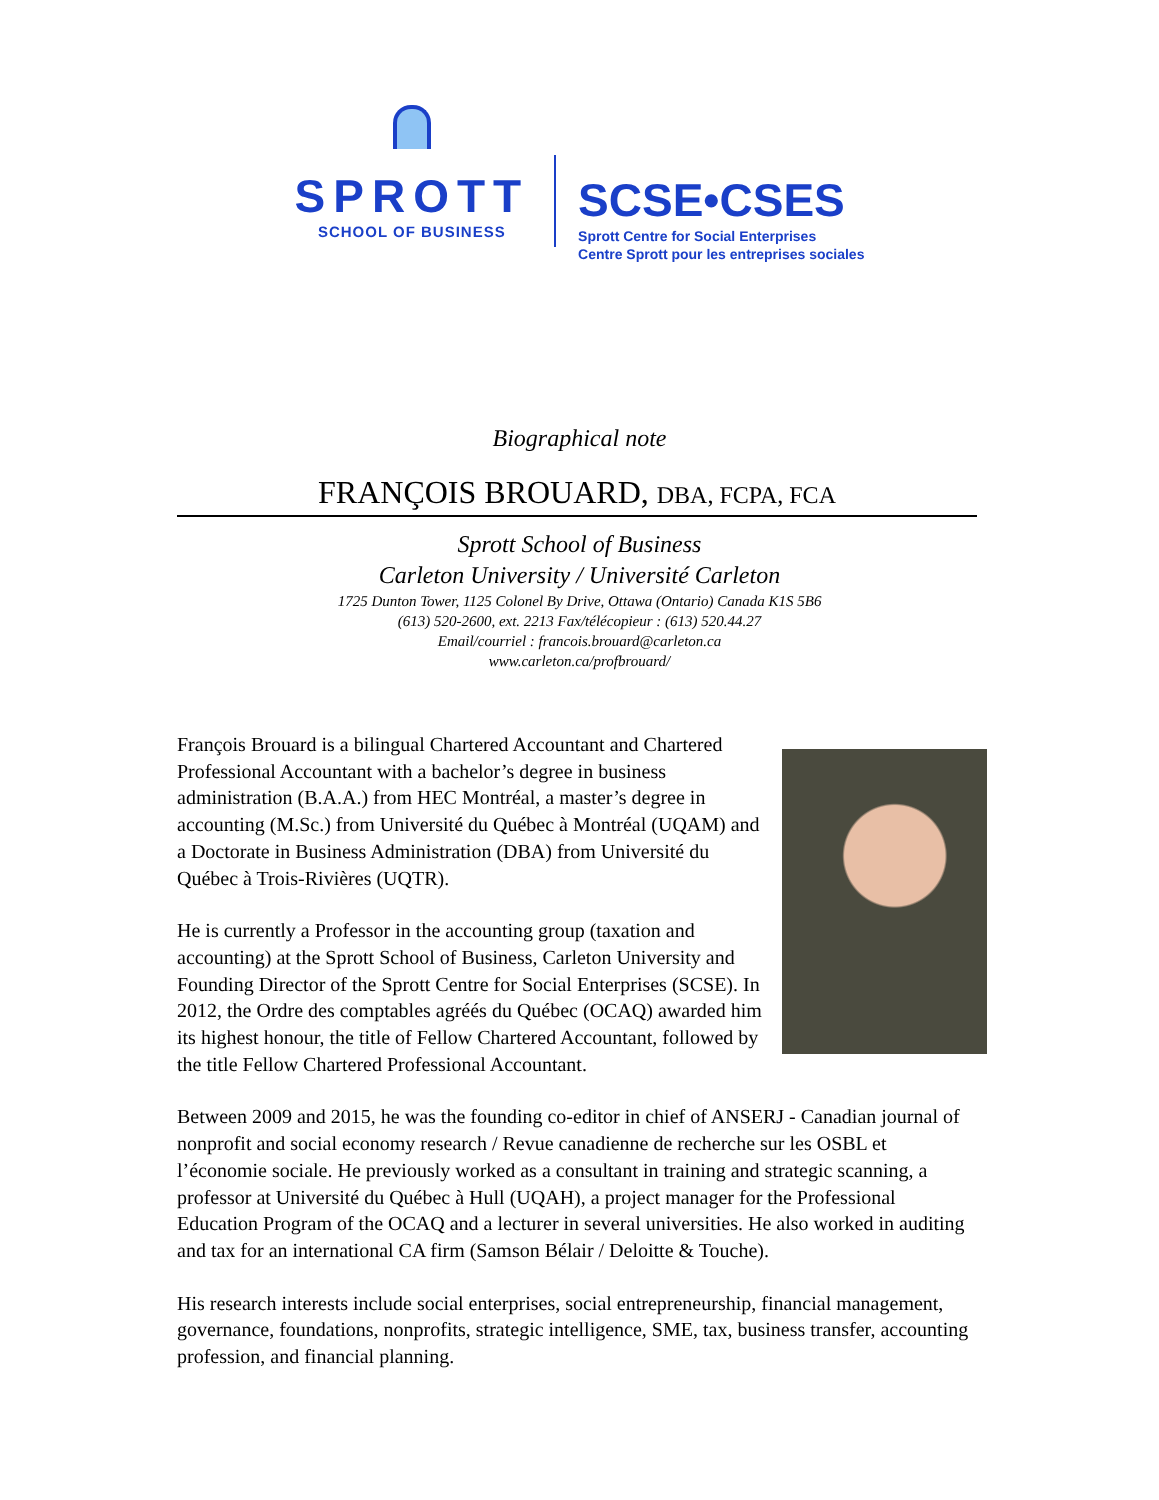SPROTT
SCHOOL OF BUSINESS
SCSE•CSES
Sprott Centre for Social Enterprises
Centre Sprott pour les entreprises sociales
Biographical note
FRANÇOIS BROUARD, DBA, FCPA, FCA
Sprott School of Business
Carleton University / Université Carleton
1725 Dunton Tower, 1125 Colonel By Drive, Ottawa (Ontario) Canada K1S 5B6
(613) 520-2600, ext. 2213 Fax/télécopieur : (613) 520.44.27
Email/courriel : francois.brouard@carleton.ca
www.carleton.ca/profbrouard/
François Brouard is a bilingual Chartered Accountant and Chartered Professional Accountant with a bachelor’s degree in business administration (B.A.A.) from HEC Montréal, a master’s degree in accounting (M.Sc.) from Université du Québec à Montréal (UQAM) and a Doctorate in Business Administration (DBA) from Université du Québec à Trois-Rivières (UQTR).
He is currently a Professor in the accounting group (taxation and accounting) at the Sprott School of Business, Carleton University and Founding Director of the Sprott Centre for Social Enterprises (SCSE). In 2012, the Ordre des comptables agréés du Québec (OCAQ) awarded him its highest honour, the title of Fellow Chartered Accountant, followed by the title Fellow Chartered Professional Accountant.
Between 2009 and 2015, he was the founding co-editor in chief of ANSERJ - Canadian journal of nonprofit and social economy research / Revue canadienne de recherche sur les OSBL et l’économie sociale. He previously worked as a consultant in training and strategic scanning, a professor at Université du Québec à Hull (UQAH), a project manager for the Professional Education Program of the OCAQ and a lecturer in several universities. He also worked in auditing and tax for an international CA firm (Samson Bélair / Deloitte & Touche).
His research interests include social enterprises, social entrepreneurship, financial management, governance, foundations, nonprofits, strategic intelligence, SME, tax, business transfer, accounting profession, and financial planning.